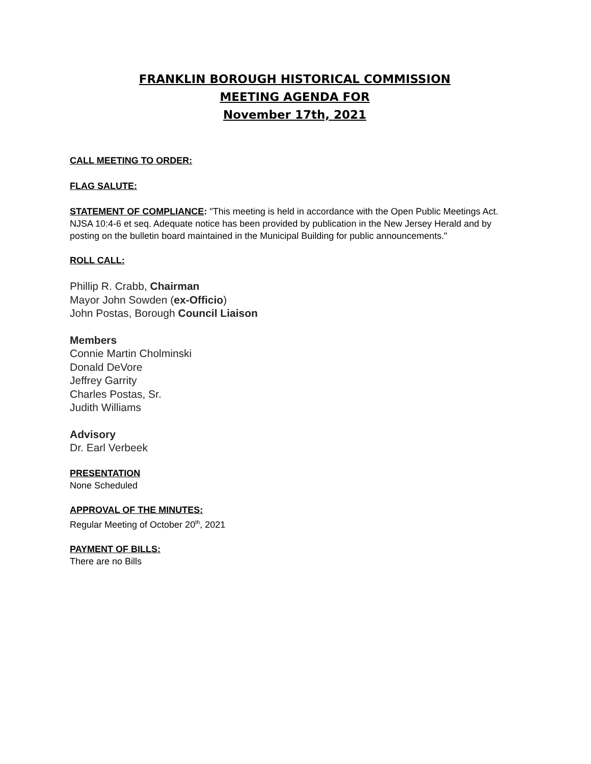FRANKLIN BOROUGH HISTORICAL COMMISSION
MEETING AGENDA FOR
November 17th, 2021
CALL MEETING TO ORDER:
FLAG SALUTE:
STATEMENT OF COMPLIANCE: "This meeting is held in accordance with the Open Public Meetings Act. NJSA 10:4-6 et seq. Adequate notice has been provided by publication in the New Jersey Herald and by posting on the bulletin board maintained in the Municipal Building for public announcements."
ROLL CALL:
Phillip R. Crabb, Chairman
Mayor John Sowden (ex-Officio)
John Postas, Borough Council Liaison
Members
Connie Martin Cholminski
Donald DeVore
Jeffrey Garrity
Charles Postas, Sr.
Judith Williams
Advisory
Dr. Earl Verbeek
PRESENTATION
None Scheduled
APPROVAL OF THE MINUTES:
Regular Meeting of October 20<sup>th</sup>, 2021
PAYMENT OF BILLS:
There are no Bills